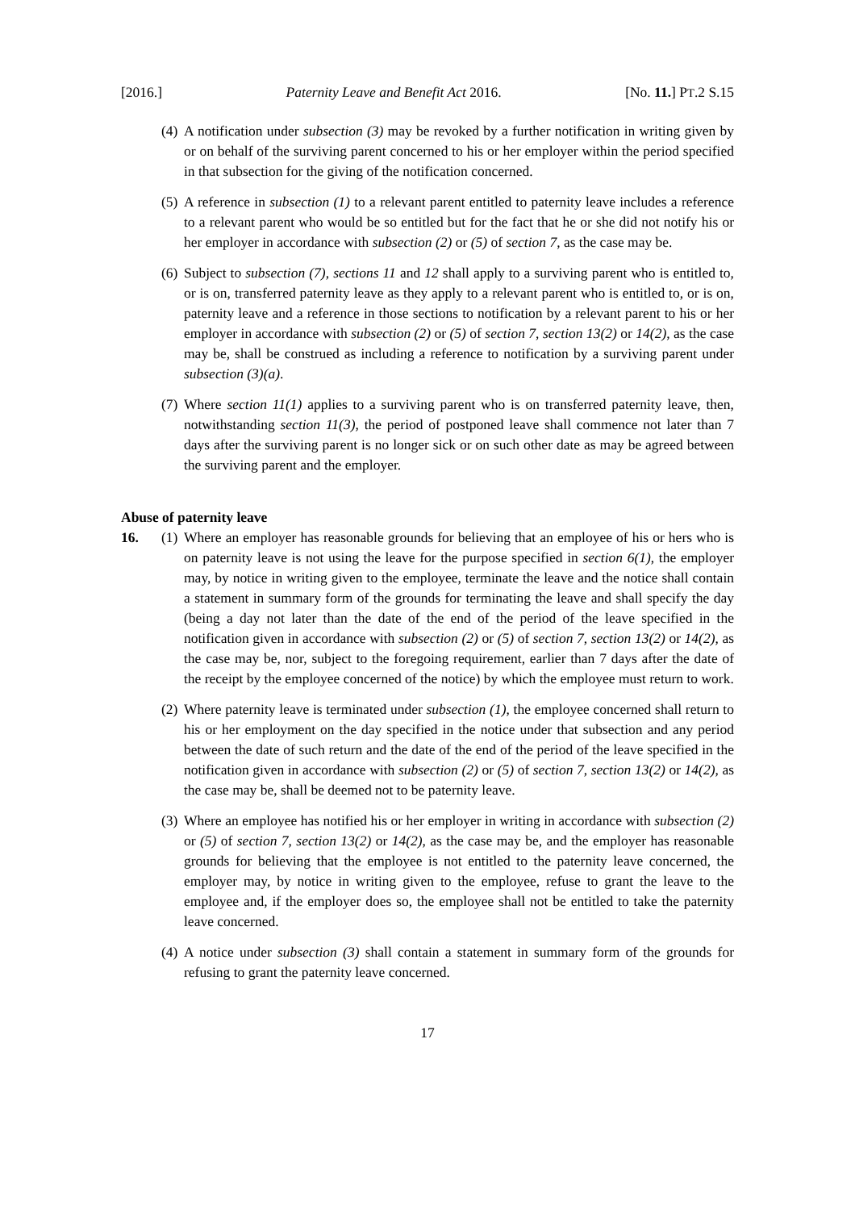[2016.] Paternity Leave and Benefit Act 2016. [No. 11.] PT.2 S.15
(4) A notification under subsection (3) may be revoked by a further notification in writing given by or on behalf of the surviving parent concerned to his or her employer within the period specified in that subsection for the giving of the notification concerned.
(5) A reference in subsection (1) to a relevant parent entitled to paternity leave includes a reference to a relevant parent who would be so entitled but for the fact that he or she did not notify his or her employer in accordance with subsection (2) or (5) of section 7, as the case may be.
(6) Subject to subsection (7), sections 11 and 12 shall apply to a surviving parent who is entitled to, or is on, transferred paternity leave as they apply to a relevant parent who is entitled to, or is on, paternity leave and a reference in those sections to notification by a relevant parent to his or her employer in accordance with subsection (2) or (5) of section 7, section 13(2) or 14(2), as the case may be, shall be construed as including a reference to notification by a surviving parent under subsection (3)(a).
(7) Where section 11(1) applies to a surviving parent who is on transferred paternity leave, then, notwithstanding section 11(3), the period of postponed leave shall commence not later than 7 days after the surviving parent is no longer sick or on such other date as may be agreed between the surviving parent and the employer.
Abuse of paternity leave
16. (1) Where an employer has reasonable grounds for believing that an employee of his or hers who is on paternity leave is not using the leave for the purpose specified in section 6(1), the employer may, by notice in writing given to the employee, terminate the leave and the notice shall contain a statement in summary form of the grounds for terminating the leave and shall specify the day (being a day not later than the date of the end of the period of the leave specified in the notification given in accordance with subsection (2) or (5) of section 7, section 13(2) or 14(2), as the case may be, nor, subject to the foregoing requirement, earlier than 7 days after the date of the receipt by the employee concerned of the notice) by which the employee must return to work.
(2) Where paternity leave is terminated under subsection (1), the employee concerned shall return to his or her employment on the day specified in the notice under that subsection and any period between the date of such return and the date of the end of the period of the leave specified in the notification given in accordance with subsection (2) or (5) of section 7, section 13(2) or 14(2), as the case may be, shall be deemed not to be paternity leave.
(3) Where an employee has notified his or her employer in writing in accordance with subsection (2) or (5) of section 7, section 13(2) or 14(2), as the case may be, and the employer has reasonable grounds for believing that the employee is not entitled to the paternity leave concerned, the employer may, by notice in writing given to the employee, refuse to grant the leave to the employee and, if the employer does so, the employee shall not be entitled to take the paternity leave concerned.
(4) A notice under subsection (3) shall contain a statement in summary form of the grounds for refusing to grant the paternity leave concerned.
17